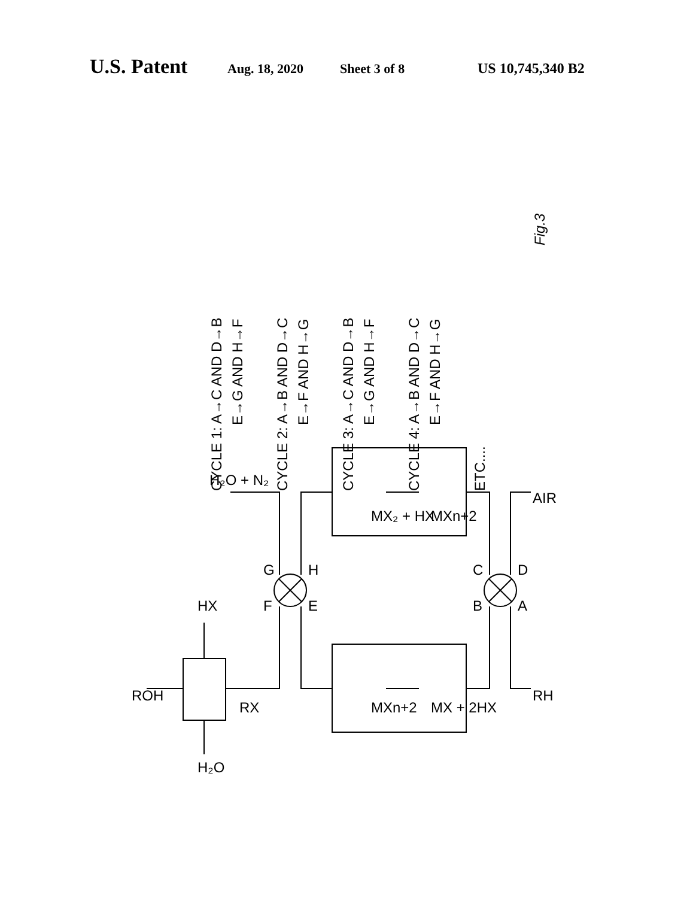U.S. Patent Aug. 18, 2020 Sheet 3 of 8 US 10,745,340 B2
H₂O + N₂
MX₂ + HX
MXn+2
AIR
MXn+2
MX + 2HX
RH
ROH
RX
HX
H₂O
G
F
H
E
C
B
D
A
CYCLE 1: A→C AND D→B
E→G AND H→F
CYCLE 2: A→B AND D→C
E→F AND H→G
CYCLE 3: A→C AND D→B
E→G AND H→F
CYCLE 4: A→B AND D→C
E→F AND H→G
ETC....
Fig.3